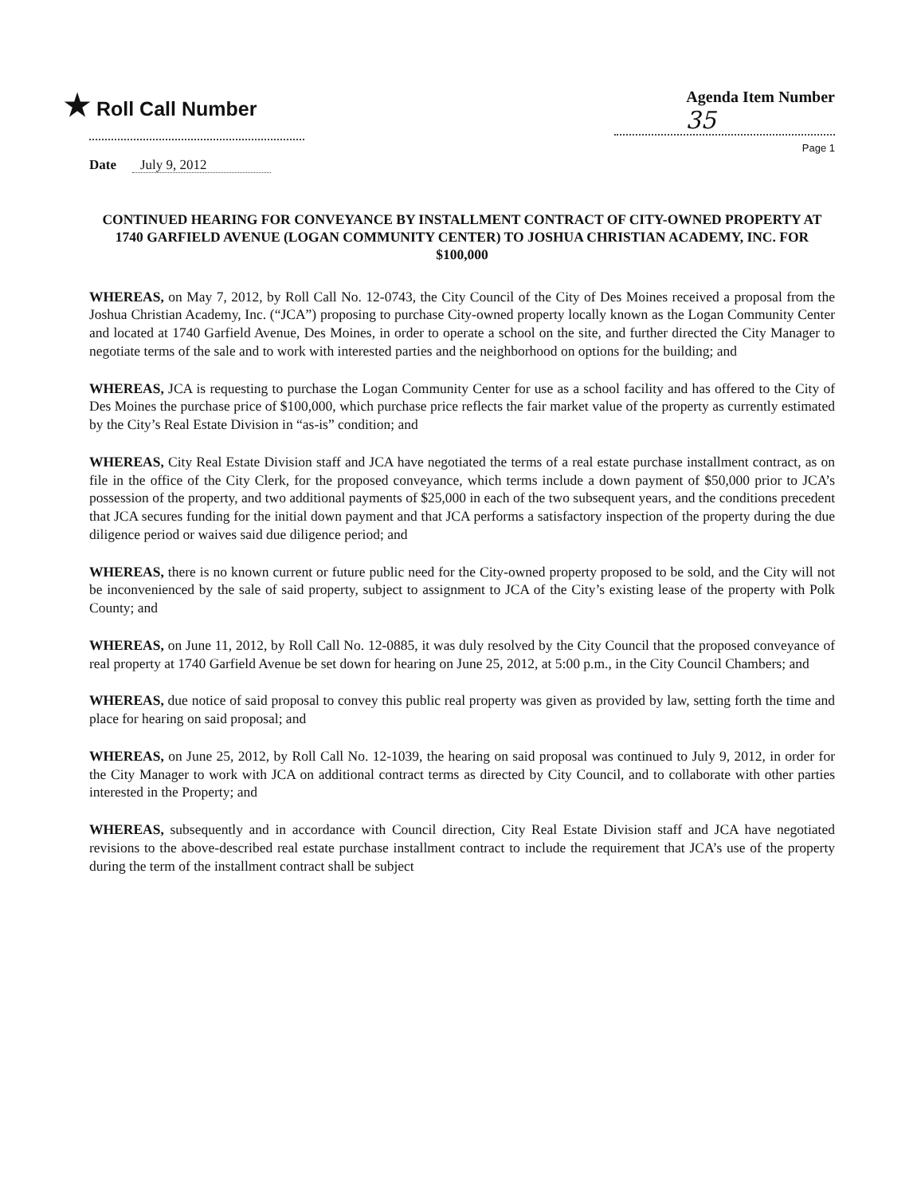★ Roll Call Number
Agenda Item Number
35
Page 1
Date July 9, 2012
CONTINUED HEARING FOR CONVEYANCE BY INSTALLMENT CONTRACT OF CITY-OWNED PROPERTY AT 1740 GARFIELD AVENUE (LOGAN COMMUNITY CENTER) TO JOSHUA CHRISTIAN ACADEMY, INC. FOR $100,000
WHEREAS, on May 7, 2012, by Roll Call No. 12-0743, the City Council of the City of Des Moines received a proposal from the Joshua Christian Academy, Inc. (“JCA”) proposing to purchase City-owned property locally known as the Logan Community Center and located at 1740 Garfield Avenue, Des Moines, in order to operate a school on the site, and further directed the City Manager to negotiate terms of the sale and to work with interested parties and the neighborhood on options for the building; and
WHEREAS, JCA is requesting to purchase the Logan Community Center for use as a school facility and has offered to the City of Des Moines the purchase price of $100,000, which purchase price reflects the fair market value of the property as currently estimated by the City’s Real Estate Division in “as-is” condition; and
WHEREAS, City Real Estate Division staff and JCA have negotiated the terms of a real estate purchase installment contract, as on file in the office of the City Clerk, for the proposed conveyance, which terms include a down payment of $50,000 prior to JCA’s possession of the property, and two additional payments of $25,000 in each of the two subsequent years, and the conditions precedent that JCA secures funding for the initial down payment and that JCA performs a satisfactory inspection of the property during the due diligence period or waives said due diligence period; and
WHEREAS, there is no known current or future public need for the City-owned property proposed to be sold, and the City will not be inconvenienced by the sale of said property, subject to assignment to JCA of the City’s existing lease of the property with Polk County; and
WHEREAS, on June 11, 2012, by Roll Call No. 12-0885, it was duly resolved by the City Council that the proposed conveyance of real property at 1740 Garfield Avenue be set down for hearing on June 25, 2012, at 5:00 p.m., in the City Council Chambers; and
WHEREAS, due notice of said proposal to convey this public real property was given as provided by law, setting forth the time and place for hearing on said proposal; and
WHEREAS, on June 25, 2012, by Roll Call No. 12-1039, the hearing on said proposal was continued to July 9, 2012, in order for the City Manager to work with JCA on additional contract terms as directed by City Council, and to collaborate with other parties interested in the Property; and
WHEREAS, subsequently and in accordance with Council direction, City Real Estate Division staff and JCA have negotiated revisions to the above-described real estate purchase installment contract to include the requirement that JCA’s use of the property during the term of the installment contract shall be subject